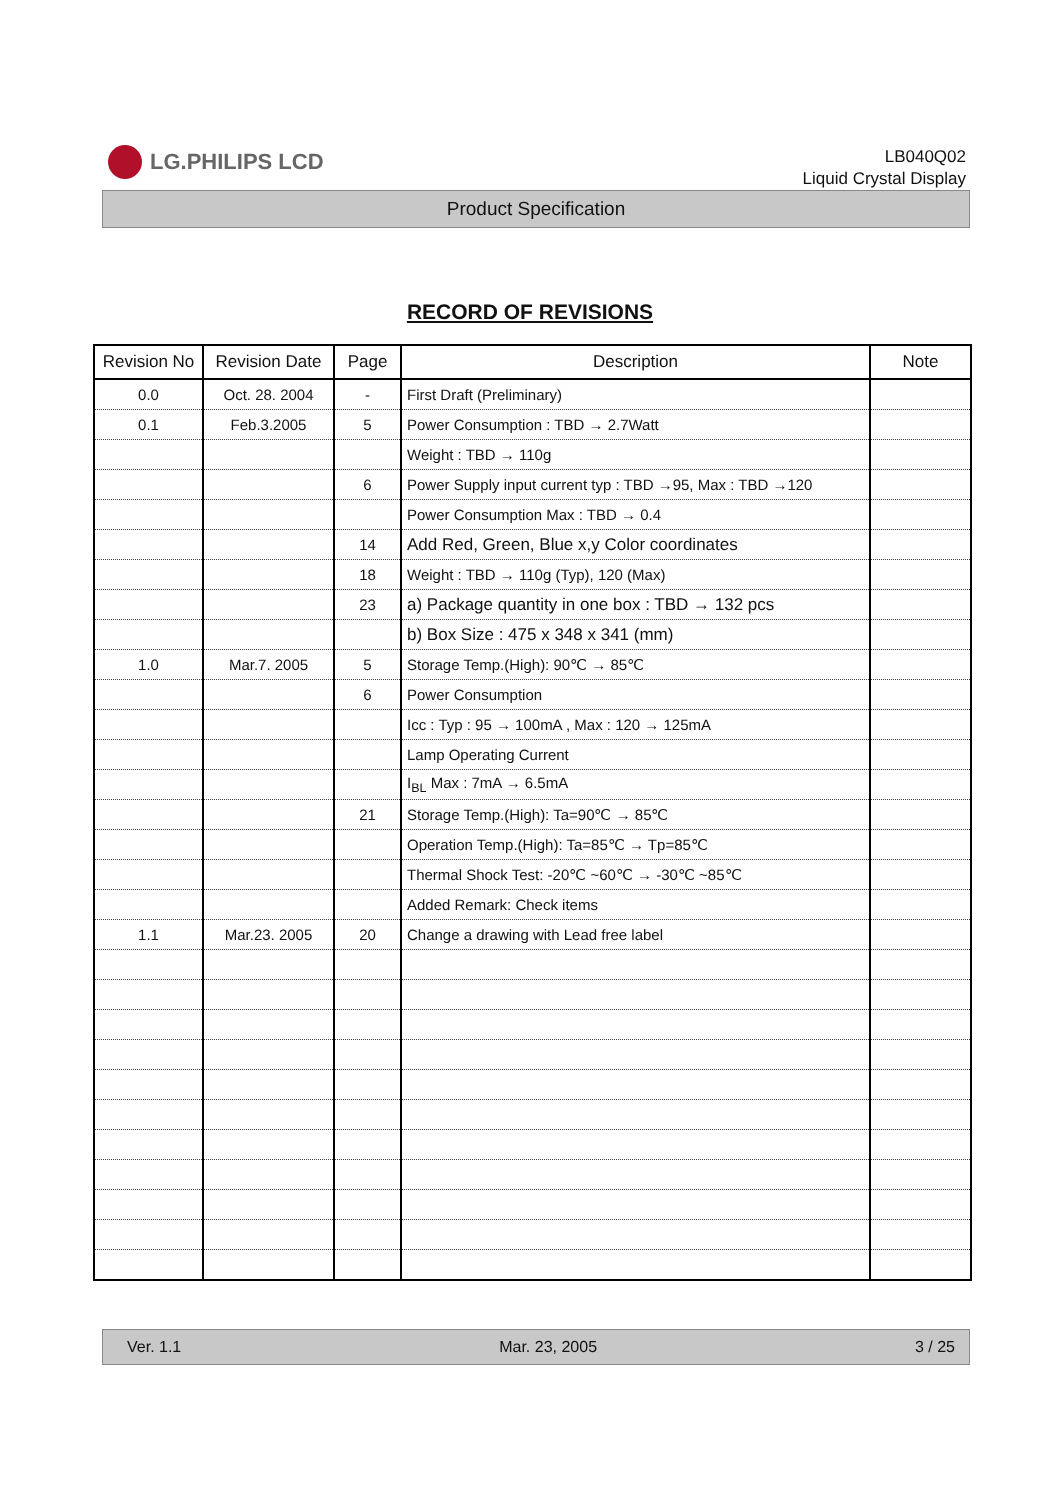LG.PHILIPS LCD
LB040Q02
Liquid Crystal Display
Product Specification
RECORD OF REVISIONS
| Revision No | Revision Date | Page | Description | Note |
| --- | --- | --- | --- | --- |
| 0.0 | Oct. 28. 2004 | - | First Draft (Preliminary) | |
| 0.1 | Feb.3.2005 | 5 | Power Consumption : TBD → 2.7Watt | |
| | | | Weight : TBD → 110g | |
| | | 6 | Power Supply input current typ : TBD →95, Max : TBD →120 | |
| | | | Power Consumption Max : TBD → 0.4 | |
| | | 14 | Add Red, Green, Blue x,y Color coordinates | |
| | | 18 | Weight : TBD → 110g (Typ), 120 (Max) | |
| | | 23 | a) Package quantity in one box : TBD → 132 pcs | |
| | | | b) Box Size : 475 x 348 x 341 (mm) | |
| 1.0 | Mar.7. 2005 | 5 | Storage Temp.(High): 90℃ → 85℃ | |
| | | 6 | Power Consumption | |
| | | | Icc : Typ : 95 → 100mA , Max : 120 → 125mA | |
| | | | Lamp Operating Current | |
| | | | I<sub>BL</sub> Max : 7mA → 6.5mA | |
| | | 21 | Storage Temp.(High): Ta=90℃ → 85℃ | |
| | | | Operation Temp.(High): Ta=85℃ → Tp=85℃ | |
| | | | Thermal Shock Test: -20℃ ~60℃ → -30℃ ~85℃ | |
| | | | Added Remark: Check items | |
| 1.1 | Mar.23. 2005 | 20 | Change a drawing with Lead free label | |
Ver. 1.1 Mar. 23, 2005 3 / 25